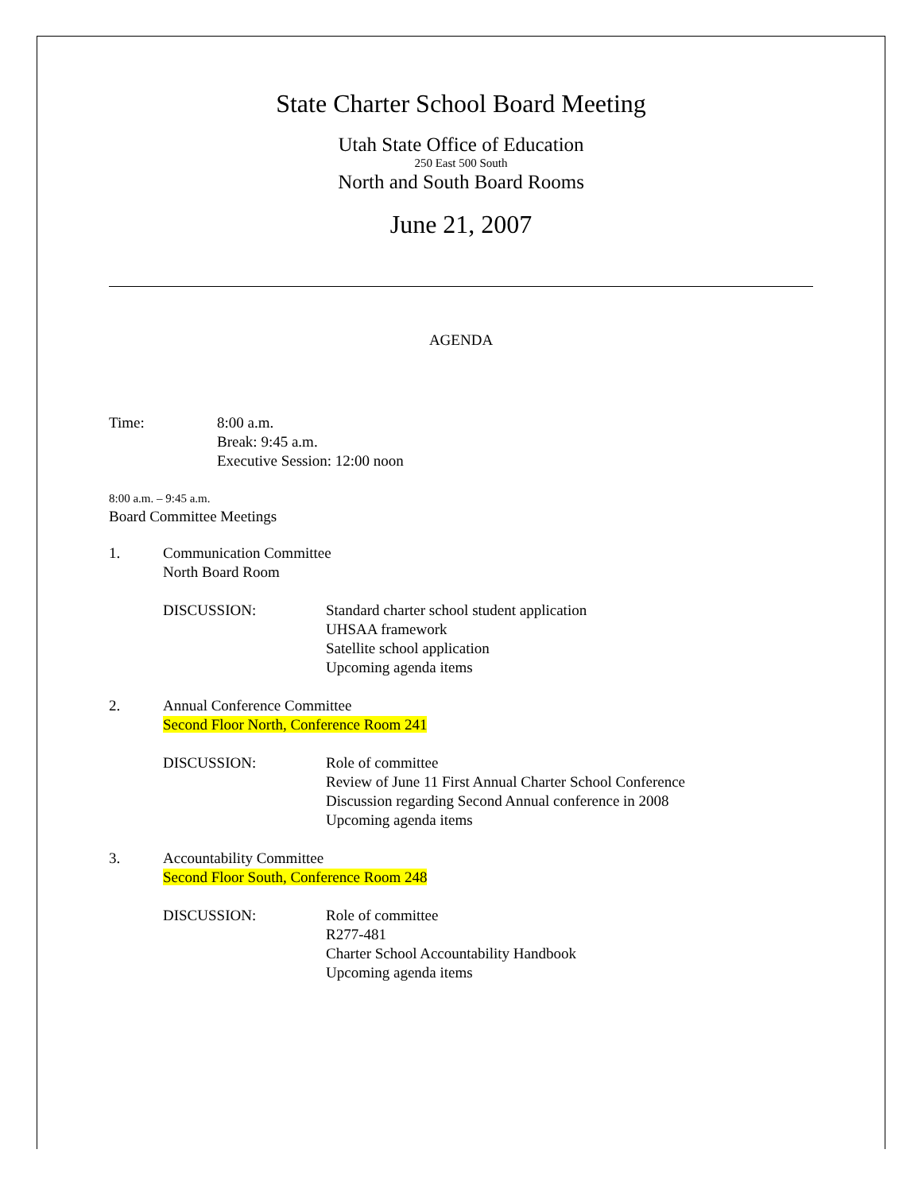State Charter School Board Meeting
Utah State Office of Education
250 East 500 South
North and South Board Rooms
June 21, 2007
AGENDA
Time: 8:00 a.m.
Break: 9:45 a.m.
Executive Session: 12:00 noon
8:00 a.m. – 9:45 a.m.
Board Committee Meetings
1. Communication Committee
North Board Room
DISCUSSION: Standard charter school student application
UHSAA framework
Satellite school application
Upcoming agenda items
2. Annual Conference Committee
Second Floor North, Conference Room 241
DISCUSSION: Role of committee
Review of June 11 First Annual Charter School Conference
Discussion regarding Second Annual conference in 2008
Upcoming agenda items
3. Accountability Committee
Second Floor South, Conference Room 248
DISCUSSION: Role of committee
R277-481
Charter School Accountability Handbook
Upcoming agenda items